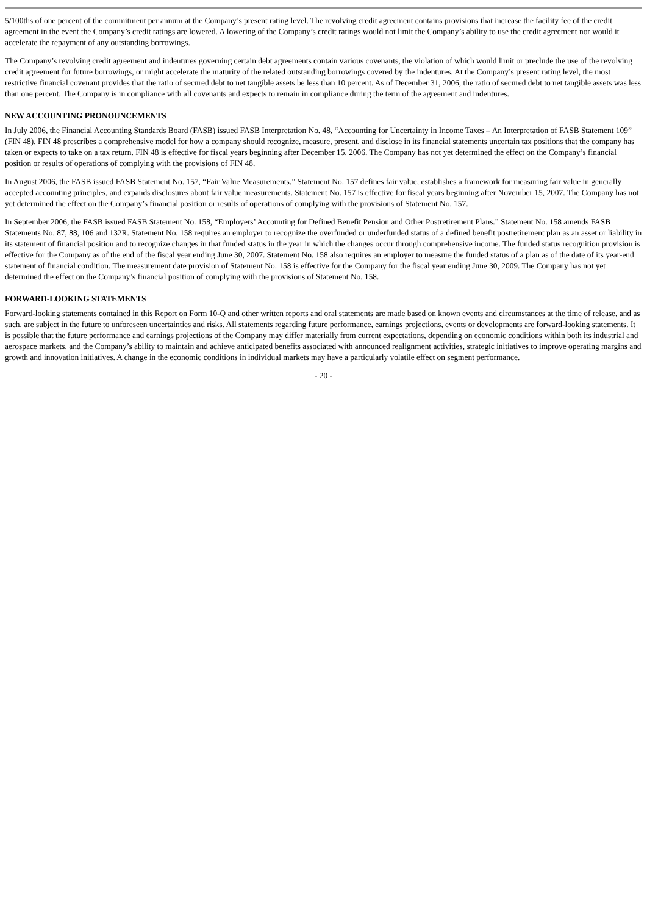5/100ths of one percent of the commitment per annum at the Company’s present rating level. The revolving credit agreement contains provisions that increase the facility fee of the credit agreement in the event the Company’s credit ratings are lowered. A lowering of the Company’s credit ratings would not limit the Company’s ability to use the credit agreement nor would it accelerate the repayment of any outstanding borrowings.
The Company’s revolving credit agreement and indentures governing certain debt agreements contain various covenants, the violation of which would limit or preclude the use of the revolving credit agreement for future borrowings, or might accelerate the maturity of the related outstanding borrowings covered by the indentures. At the Company’s present rating level, the most restrictive financial covenant provides that the ratio of secured debt to net tangible assets be less than 10 percent. As of December 31, 2006, the ratio of secured debt to net tangible assets was less than one percent. The Company is in compliance with all covenants and expects to remain in compliance during the term of the agreement and indentures.
NEW ACCOUNTING PRONOUNCEMENTS
In July 2006, the Financial Accounting Standards Board (FASB) issued FASB Interpretation No. 48, “Accounting for Uncertainty in Income Taxes – An Interpretation of FASB Statement 109” (FIN 48). FIN 48 prescribes a comprehensive model for how a company should recognize, measure, present, and disclose in its financial statements uncertain tax positions that the company has taken or expects to take on a tax return. FIN 48 is effective for fiscal years beginning after December 15, 2006. The Company has not yet determined the effect on the Company’s financial position or results of operations of complying with the provisions of FIN 48.
In August 2006, the FASB issued FASB Statement No. 157, “Fair Value Measurements.” Statement No. 157 defines fair value, establishes a framework for measuring fair value in generally accepted accounting principles, and expands disclosures about fair value measurements. Statement No. 157 is effective for fiscal years beginning after November 15, 2007. The Company has not yet determined the effect on the Company’s financial position or results of operations of complying with the provisions of Statement No. 157.
In September 2006, the FASB issued FASB Statement No. 158, “Employers’ Accounting for Defined Benefit Pension and Other Postretirement Plans.” Statement No. 158 amends FASB Statements No. 87, 88, 106 and 132R. Statement No. 158 requires an employer to recognize the overfunded or underfunded status of a defined benefit postretirement plan as an asset or liability in its statement of financial position and to recognize changes in that funded status in the year in which the changes occur through comprehensive income. The funded status recognition provision is effective for the Company as of the end of the fiscal year ending June 30, 2007. Statement No. 158 also requires an employer to measure the funded status of a plan as of the date of its year-end statement of financial condition. The measurement date provision of Statement No. 158 is effective for the Company for the fiscal year ending June 30, 2009. The Company has not yet determined the effect on the Company’s financial position of complying with the provisions of Statement No. 158.
FORWARD-LOOKING STATEMENTS
Forward-looking statements contained in this Report on Form 10-Q and other written reports and oral statements are made based on known events and circumstances at the time of release, and as such, are subject in the future to unforeseen uncertainties and risks. All statements regarding future performance, earnings projections, events or developments are forward-looking statements. It is possible that the future performance and earnings projections of the Company may differ materially from current expectations, depending on economic conditions within both its industrial and aerospace markets, and the Company’s ability to maintain and achieve anticipated benefits associated with announced realignment activities, strategic initiatives to improve operating margins and growth and innovation initiatives. A change in the economic conditions in individual markets may have a particularly volatile effect on segment performance.
- 20 -